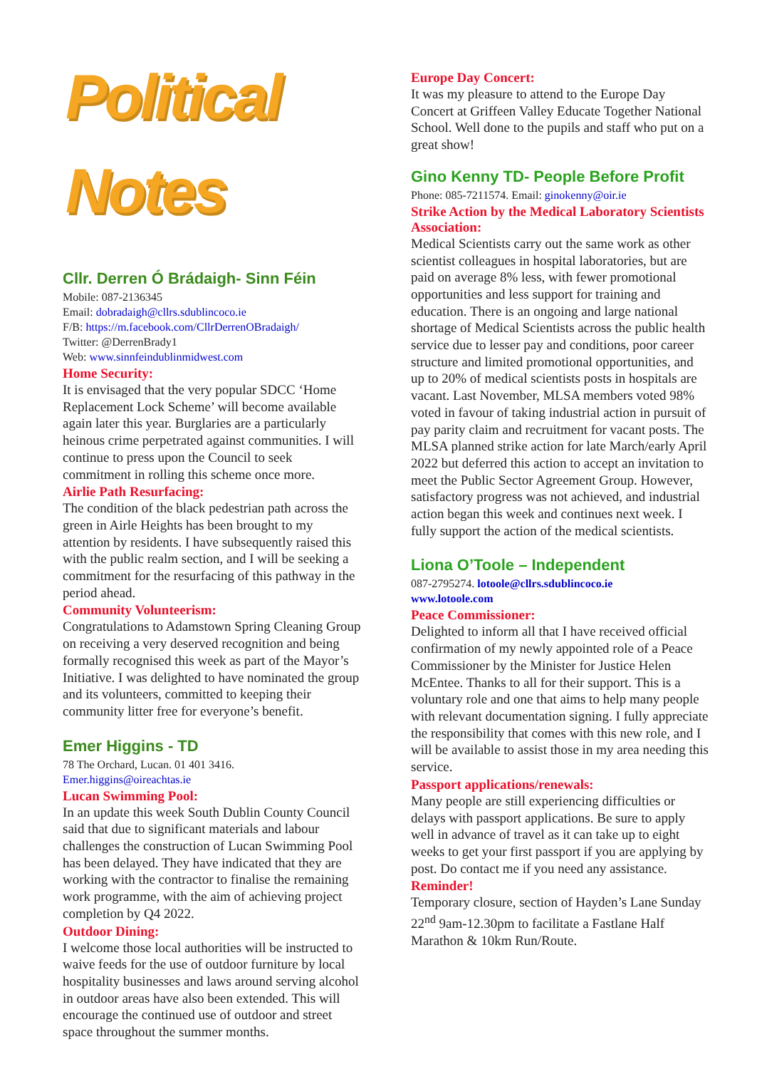Political Notes
Cllr. Derren Ó Brádaigh- Sinn Féin
Mobile: 087-2136345
Email: dobradaigh@cllrs.sdublincoco.ie
F/B: https://m.facebook.com/CllrDerrenOBradaigh/
Twitter: @DerrenBrady1
Web: www.sinnfeindublinmidwest.com
Home Security:
It is envisaged that the very popular SDCC ‘Home Replacement Lock Scheme’ will become available again later this year. Burglaries are a particularly heinous crime perpetrated against communities. I will continue to press upon the Council to seek commitment in rolling this scheme once more.
Airlie Path Resurfacing:
The condition of the black pedestrian path across the green in Airle Heights has been brought to my attention by residents. I have subsequently raised this with the public realm section, and I will be seeking a commitment for the resurfacing of this pathway in the period ahead.
Community Volunteerism:
Congratulations to Adamstown Spring Cleaning Group on receiving a very deserved recognition and being formally recognised this week as part of the Mayor’s Initiative. I was delighted to have nominated the group and its volunteers, committed to keeping their community litter free for everyone’s benefit.
Emer Higgins - TD
78 The Orchard, Lucan. 01 401 3416.
Emer.higgins@oireachtas.ie
Lucan Swimming Pool:
In an update this week South Dublin County Council said that due to significant materials and labour challenges the construction of Lucan Swimming Pool has been delayed. They have indicated that they are working with the contractor to finalise the remaining work programme, with the aim of achieving project completion by Q4 2022.
Outdoor Dining:
I welcome those local authorities will be instructed to waive feeds for the use of outdoor furniture by local hospitality businesses and laws around serving alcohol in outdoor areas have also been extended. This will encourage the continued use of outdoor and street space throughout the summer months.
Europe Day Concert:
It was my pleasure to attend to the Europe Day Concert at Griffeen Valley Educate Together National School. Well done to the pupils and staff who put on a great show!
Gino Kenny TD- People Before Profit
Phone: 085-7211574. Email: ginokenny@oir.ie
Strike Action by the Medical Laboratory Scientists Association:
Medical Scientists carry out the same work as other scientist colleagues in hospital laboratories, but are paid on average 8% less, with fewer promotional opportunities and less support for training and education. There is an ongoing and large national shortage of Medical Scientists across the public health service due to lesser pay and conditions, poor career structure and limited promotional opportunities, and up to 20% of medical scientists posts in hospitals are vacant. Last November, MLSA members voted 98% voted in favour of taking industrial action in pursuit of pay parity claim and recruitment for vacant posts. The MLSA planned strike action for late March/early April 2022 but deferred this action to accept an invitation to meet the Public Sector Agreement Group. However, satisfactory progress was not achieved, and industrial action began this week and continues next week. I fully support the action of the medical scientists.
Liona O’Toole – Independent
087-2795274. lotoole@cllrs.sdublincoco.ie
www.lotoole.com
Peace Commissioner:
Delighted to inform all that I have received official confirmation of my newly appointed role of a Peace Commissioner by the Minister for Justice Helen McEntee. Thanks to all for their support. This is a voluntary role and one that aims to help many people with relevant documentation signing. I fully appreciate the responsibility that comes with this new role, and I will be available to assist those in my area needing this service.
Passport applications/renewals:
Many people are still experiencing difficulties or delays with passport applications. Be sure to apply well in advance of travel as it can take up to eight weeks to get your first passport if you are applying by post. Do contact me if you need any assistance.
Reminder!
Temporary closure, section of Hayden’s Lane Sunday 22<sup>nd</sup> 9am-12.30pm to facilitate a Fastlane Half Marathon & 10km Run/Route.